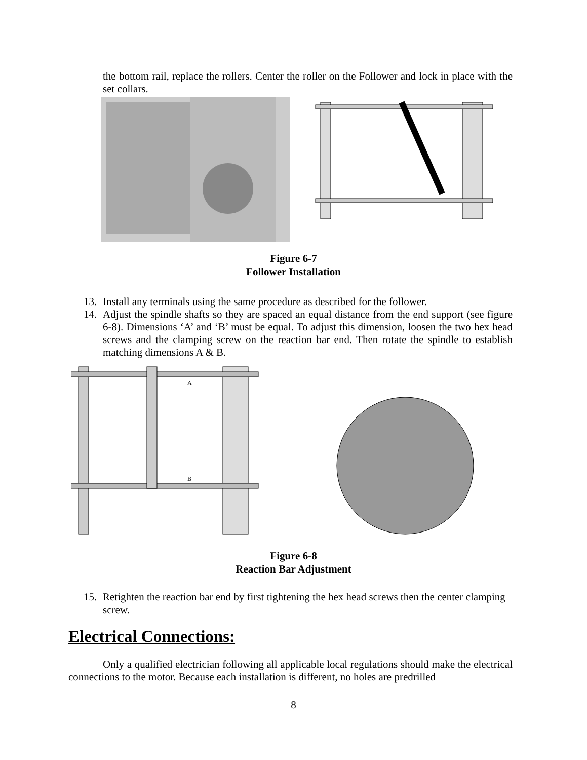the bottom rail, replace the rollers. Center the roller on the Follower and lock in place with the set collars.
Figure 6-7
Follower Installation
13. Install any terminals using the same procedure as described for the follower.
14. Adjust the spindle shafts so they are spaced an equal distance from the end support (see figure 6-8). Dimensions ‘A’ and ‘B’ must be equal. To adjust this dimension, loosen the two hex head screws and the clamping screw on the reaction bar end. Then rotate the spindle to establish matching dimensions A & B.
A
B
Figure 6-8
Reaction Bar Adjustment
15. Retighten the reaction bar end by first tightening the hex head screws then the center clamping screw.
Electrical Connections:
Only a qualified electrician following all applicable local regulations should make the electrical connections to the motor. Because each installation is different, no holes are predrilled
8